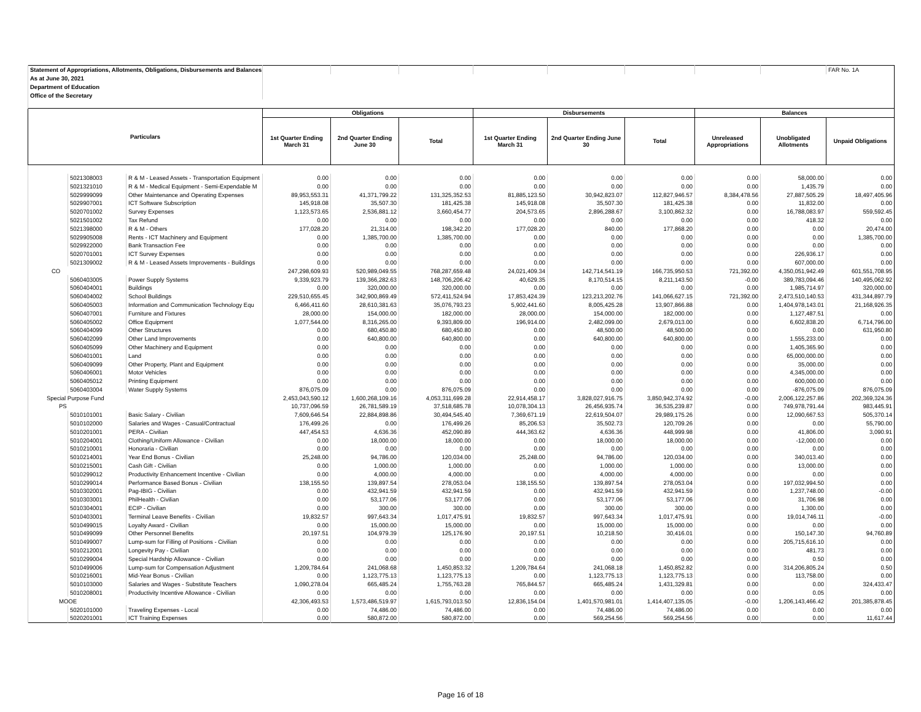| Statement of Appropriations, Allotments, Obligations, Disbursements and Balances | | | | | | | | | | | FAR No. 1A |
| As at June 30, 2021 | | | | | | | | | | | |
| Department of Education | | | | | | | | | | | |
| Office of the Secretary | | | | | | | | | | | |
| Particulars | | | Obligations | | | Disbursements | | | Balances | | |
| | | | 1st Quarter Ending March 31 | 2nd Quarter Ending June 30 | Total | 1st Quarter Ending March 31 | 2nd Quarter Ending June 30 | Total | Unreleased Appropriations | Unobligated Allotments | Unpaid Obligations |
| | 5021308003 | R & M - Leased Assets - Transportation Equipment | 0.00 | 0.00 | 0.00 | 0.00 | 0.00 | 0.00 | 0.00 | 58,000.00 | 0.00 |
| | 5021321010 | R & M - Medical Equipment - Semi-Expendable M | 0.00 | 0.00 | 0.00 | 0.00 | 0.00 | 0.00 | 0.00 | 1,435.79 | 0.00 |
| | 5029999099 | Other Maintenance and Operating Expenses | 89,953,553.31 | 41,371,799.22 | 131,325,352.53 | 81,885,123.50 | 30,942,823.07 | 112,827,946.57 | 8,384,478.56 | 27,887,505.29 | 18,497,405.96 |
| | 5029907001 | ICT Software Subscription | 145,918.08 | 35,507.30 | 181,425.38 | 145,918.08 | 35,507.30 | 181,425.38 | 0.00 | 11,832.00 | 0.00 |
| | 5020701002 | Survey Expenses | 1,123,573.65 | 2,536,881.12 | 3,660,454.77 | 204,573.65 | 2,896,288.67 | 3,100,862.32 | 0.00 | 16,788,083.97 | 559,592.45 |
| | 5021501002 | Tax Refund | 0.00 | 0.00 | 0.00 | 0.00 | 0.00 | 0.00 | 0.00 | 418.32 | 0.00 |
| | 5021398000 | R & M - Others | 177,028.20 | 21,314.00 | 198,342.20 | 177,028.20 | 840.00 | 177,868.20 | 0.00 | 0.00 | 20,474.00 |
| | 5029905008 | Rents - ICT Machinery and Equipment | 0.00 | 1,385,700.00 | 1,385,700.00 | 0.00 | 0.00 | 0.00 | 0.00 | 0.00 | 1,385,700.00 |
| | 5029922000 | Bank Transaction Fee | 0.00 | 0.00 | 0.00 | 0.00 | 0.00 | 0.00 | 0.00 | 0.00 | 0.00 |
| | 5020701001 | ICT Survey Expenses | 0.00 | 0.00 | 0.00 | 0.00 | 0.00 | 0.00 | 0.00 | 226,936.17 | 0.00 |
| | 5021309002 | R & M - Leased Assets Improvements - Buildings | 0.00 | 0.00 | 0.00 | 0.00 | 0.00 | 0.00 | 0.00 | 607,000.00 | 0.00 |
| CO | | | 247,298,609.93 | 520,989,049.55 | 768,287,659.48 | 24,021,409.34 | 142,714,541.19 | 166,735,950.53 | 721,392.00 | 4,350,051,942.49 | 601,551,708.95 |
| | 5060403005 | Power Supply Systems | 9,339,923.79 | 139,366,282.63 | 148,706,206.42 | 40,629.35 | 8,170,514.15 | 8,211,143.50 | -0.00 | 389,783,094.46 | 140,495,062.92 |
| | 5060404001 | Buildings | 0.00 | 320,000.00 | 320,000.00 | 0.00 | 0.00 | 0.00 | 0.00 | 1,985,714.97 | 320,000.00 |
| | 5060404002 | School Buildings | 229,510,655.45 | 342,900,869.49 | 572,411,524.94 | 17,853,424.39 | 123,213,202.76 | 141,066,627.15 | 721,392.00 | 2,473,510,140.53 | 431,344,897.79 |
| | 5060405003 | Information and Communication Technology Equ | 6,466,411.60 | 28,610,381.63 | 35,076,793.23 | 5,902,441.60 | 8,005,425.28 | 13,907,866.88 | 0.00 | 1,404,978,143.01 | 21,168,926.35 |
| | 5060407001 | Furniture and Fixtures | 28,000.00 | 154,000.00 | 182,000.00 | 28,000.00 | 154,000.00 | 182,000.00 | 0.00 | 1,127,487.51 | 0.00 |
| | 5060405002 | Office Equipment | 1,077,544.00 | 8,316,265.00 | 9,393,809.00 | 196,914.00 | 2,482,099.00 | 2,679,013.00 | 0.00 | 6,602,838.20 | 6,714,796.00 |
| | 5060404099 | Other Structures | 0.00 | 680,450.80 | 680,450.80 | 0.00 | 48,500.00 | 48,500.00 | 0.00 | 0.00 | 631,950.80 |
| | 5060402099 | Other Land Improvements | 0.00 | 640,800.00 | 640,800.00 | 0.00 | 640,800.00 | 640,800.00 | 0.00 | 1,555,233.00 | 0.00 |
| | 5060405099 | Other Machinery and Equipment | 0.00 | 0.00 | 0.00 | 0.00 | 0.00 | 0.00 | 0.00 | 1,405,365.90 | 0.00 |
| | 5060401001 | Land | 0.00 | 0.00 | 0.00 | 0.00 | 0.00 | 0.00 | 0.00 | 65,000,000.00 | 0.00 |
| | 5060409099 | Other Property, Plant and Equipment | 0.00 | 0.00 | 0.00 | 0.00 | 0.00 | 0.00 | 0.00 | 35,000.00 | 0.00 |
| | 5060406001 | Motor Vehicles | 0.00 | 0.00 | 0.00 | 0.00 | 0.00 | 0.00 | 0.00 | 4,345,000.00 | 0.00 |
| | 5060405012 | Printing Equipment | 0.00 | 0.00 | 0.00 | 0.00 | 0.00 | 0.00 | 0.00 | 600,000.00 | 0.00 |
| | 5060403004 | Water Supply Systems | 876,075.09 | 0.00 | 876,075.09 | 0.00 | 0.00 | 0.00 | 0.00 | -876,075.09 | 876,075.09 |
| Special Purpose Fund | | | 2,453,043,590.12 | 1,600,268,109.16 | 4,053,311,699.28 | 22,914,458.17 | 3,828,027,916.75 | 3,850,942,374.92 | -0.00 | 2,006,122,257.86 | 202,369,324.36 |
| PS | | | 10,737,096.59 | 26,781,589.19 | 37,518,685.78 | 10,078,304.13 | 26,456,935.74 | 36,535,239.87 | 0.00 | 749,978,791.44 | 983,445.91 |
| | 5010101001 | Basic Salary - Civilian | 7,609,646.54 | 22,884,898.86 | 30,494,545.40 | 7,369,671.19 | 22,619,504.07 | 29,989,175.26 | 0.00 | 12,090,667.53 | 505,370.14 |
| | 5010102000 | Salaries and Wages - Casual/Contractual | 176,499.26 | 0.00 | 176,499.26 | 85,206.53 | 35,502.73 | 120,709.26 | 0.00 | 0.00 | 55,790.00 |
| | 5010201001 | PERA - Civilian | 447,454.53 | 4,636.36 | 452,090.89 | 444,363.62 | 4,636.36 | 448,999.98 | 0.00 | 41,806.00 | 3,090.91 |
| | 5010204001 | Clothing/Uniform Allowance - Civilian | 0.00 | 18,000.00 | 18,000.00 | 0.00 | 18,000.00 | 18,000.00 | 0.00 | -12,000.00 | 0.00 |
| | 5010210001 | Honoraria - Civilian | 0.00 | 0.00 | 0.00 | 0.00 | 0.00 | 0.00 | 0.00 | 0.00 | 0.00 |
| | 5010214001 | Year End Bonus - Civilian | 25,248.00 | 94,786.00 | 120,034.00 | 25,248.00 | 94,786.00 | 120,034.00 | 0.00 | 340,013.40 | 0.00 |
| | 5010215001 | Cash Gift - Civilian | 0.00 | 1,000.00 | 1,000.00 | 0.00 | 1,000.00 | 1,000.00 | 0.00 | 13,000.00 | 0.00 |
| | 5010299012 | Productivity Enhancement Incentive - Civilian | 0.00 | 4,000.00 | 4,000.00 | 0.00 | 4,000.00 | 4,000.00 | 0.00 | 0.00 | 0.00 |
| | 5010299014 | Performance Based Bonus - Civilian | 138,155.50 | 139,897.54 | 278,053.04 | 138,155.50 | 139,897.54 | 278,053.04 | 0.00 | 197,032,994.50 | 0.00 |
| | 5010302001 | Pag-IBIG - Civilian | 0.00 | 432,941.59 | 432,941.59 | 0.00 | 432,941.59 | 432,941.59 | 0.00 | 1,237,748.00 | -0.00 |
| | 5010303001 | PhilHealth - Civilian | 0.00 | 53,177.06 | 53,177.06 | 0.00 | 53,177.06 | 53,177.06 | 0.00 | 31,706.98 | 0.00 |
| | 5010304001 | ECIP - Civilian | 0.00 | 300.00 | 300.00 | 0.00 | 300.00 | 300.00 | 0.00 | 1,300.00 | 0.00 |
| | 5010403001 | Terminal Leave Benefits - Civilian | 19,832.57 | 997,643.34 | 1,017,475.91 | 19,832.57 | 997,643.34 | 1,017,475.91 | 0.00 | 19,014,746.11 | -0.00 |
| | 5010499015 | Loyalty Award - Civilian | 0.00 | 15,000.00 | 15,000.00 | 0.00 | 15,000.00 | 15,000.00 | 0.00 | 0.00 | 0.00 |
| | 5010499099 | Other Personnel Benefits | 20,197.51 | 104,979.39 | 125,176.90 | 20,197.51 | 10,218.50 | 30,416.01 | 0.00 | 150,147.30 | 94,760.89 |
| | 5010499007 | Lump-sum for Filling of Positions - Civilian | 0.00 | 0.00 | 0.00 | 0.00 | 0.00 | 0.00 | 0.00 | 205,715,616.10 | 0.00 |
| | 5010212001 | Longevity Pay - Civilian | 0.00 | 0.00 | 0.00 | 0.00 | 0.00 | 0.00 | 0.00 | 481.73 | 0.00 |
| | 5010299004 | Special Hardship Allowance - Civilian | 0.00 | 0.00 | 0.00 | 0.00 | 0.00 | 0.00 | 0.00 | 0.50 | 0.00 |
| | 5010499006 | Lump-sum for Compensation Adjustment | 1,209,784.64 | 241,068.68 | 1,450,853.32 | 1,209,784.64 | 241,068.18 | 1,450,852.82 | 0.00 | 314,206,805.24 | 0.50 |
| | 5010216001 | Mid-Year Bonus - Civilian | 0.00 | 1,123,775.13 | 1,123,775.13 | 0.00 | 1,123,775.13 | 1,123,775.13 | 0.00 | 113,758.00 | 0.00 |
| | 5010103000 | Salaries and Wages - Substitute Teachers | 1,090,278.04 | 665,485.24 | 1,755,763.28 | 765,844.57 | 665,485.24 | 1,431,329.81 | 0.00 | 0.00 | 324,433.47 |
| | 5010208001 | Productivity Incentive Allowance - Civilian | 0.00 | 0.00 | 0.00 | 0.00 | 0.00 | 0.00 | 0.00 | 0.05 | 0.00 |
| MOOE | | | 42,306,493.53 | 1,573,486,519.97 | 1,615,793,013.50 | 12,836,154.04 | 1,401,570,981.01 | 1,414,407,135.05 | -0.00 | 1,206,143,466.42 | 201,385,878.45 |
| | 5020101000 | Traveling Expenses - Local | 0.00 | 74,486.00 | 74,486.00 | 0.00 | 74,486.00 | 74,486.00 | 0.00 | 0.00 | 0.00 |
| | 5020201001 | ICT Training Expenses | 0.00 | 580,872.00 | 580,872.00 | 0.00 | 569,254.56 | 569,254.56 | 0.00 | 0.00 | 11,617.44 |
Page 16 of 18